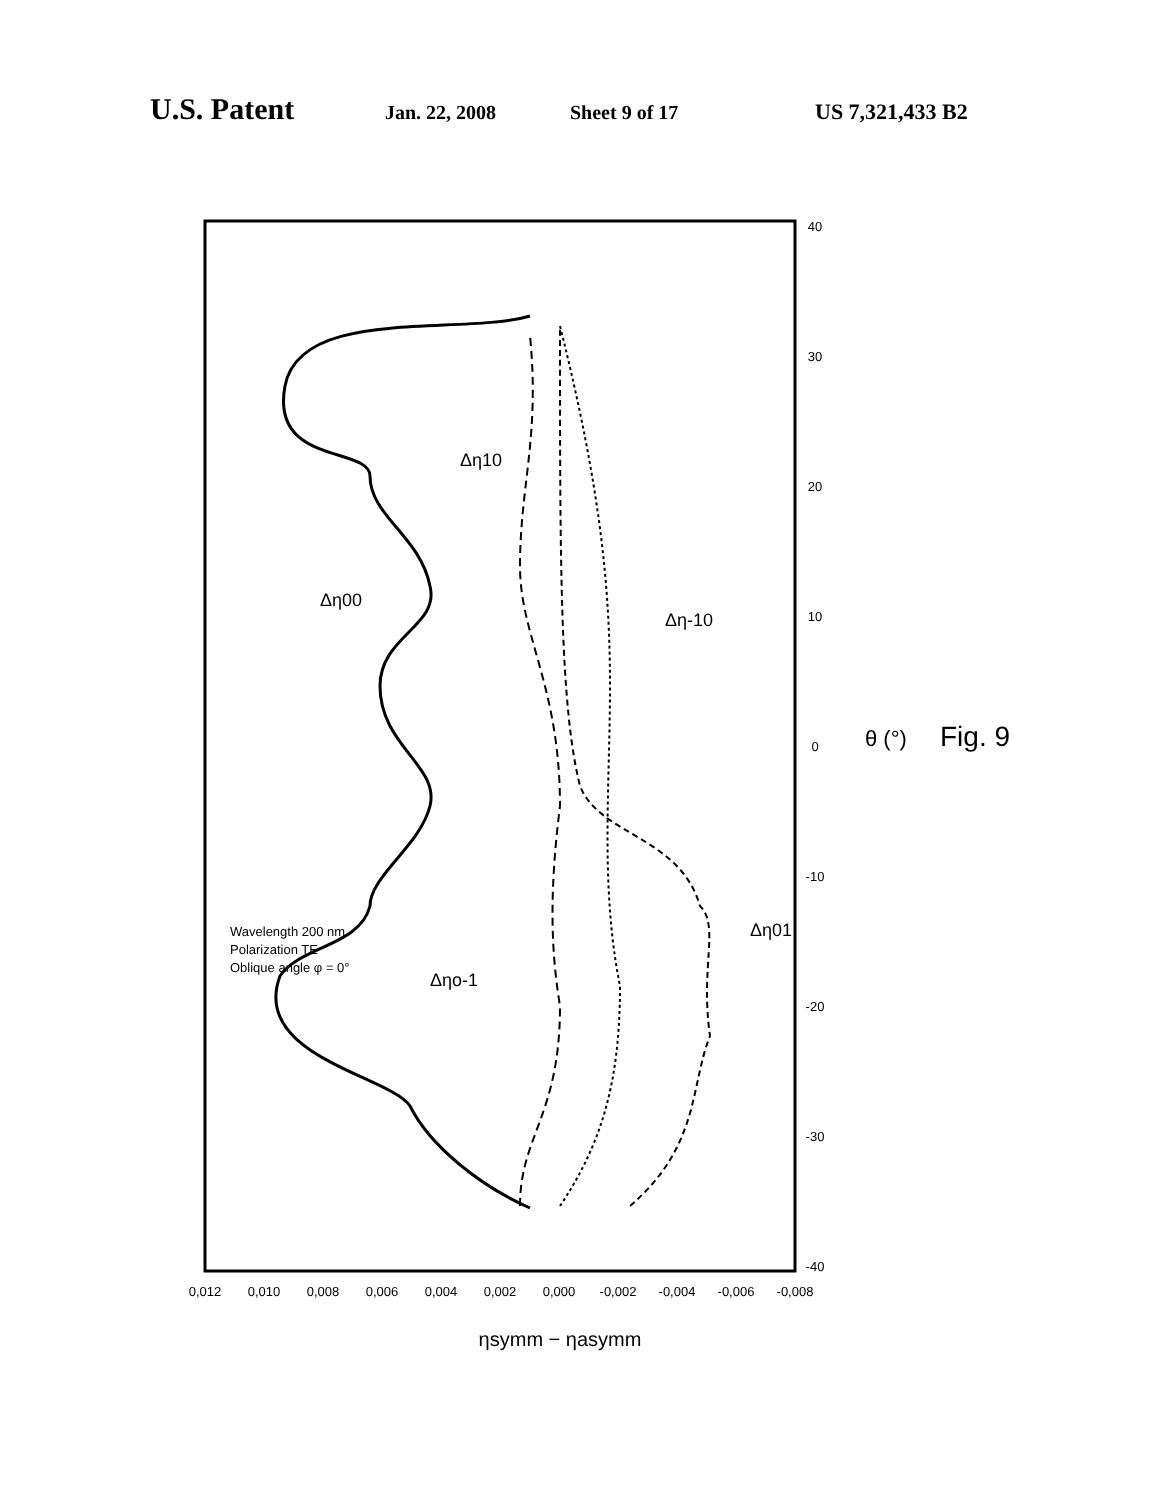U.S. Patent Jan. 22, 2008 Sheet 9 of 17 US 7,321,433 B2
0,012
0,010
0,008
0,006
0,004
0,002
0,000
-0,002
-0,004
-0,006
-0,008
-40
-30
-20
-10
0
10
20
30
40
ηsymm − ηasymm
θ (°)
Fig. 9
Wavelength 200 nm
Polarization TE
Oblique angle φ = 0°
Δη00
Δη10
Δη-10
Δηo-1
Δη01